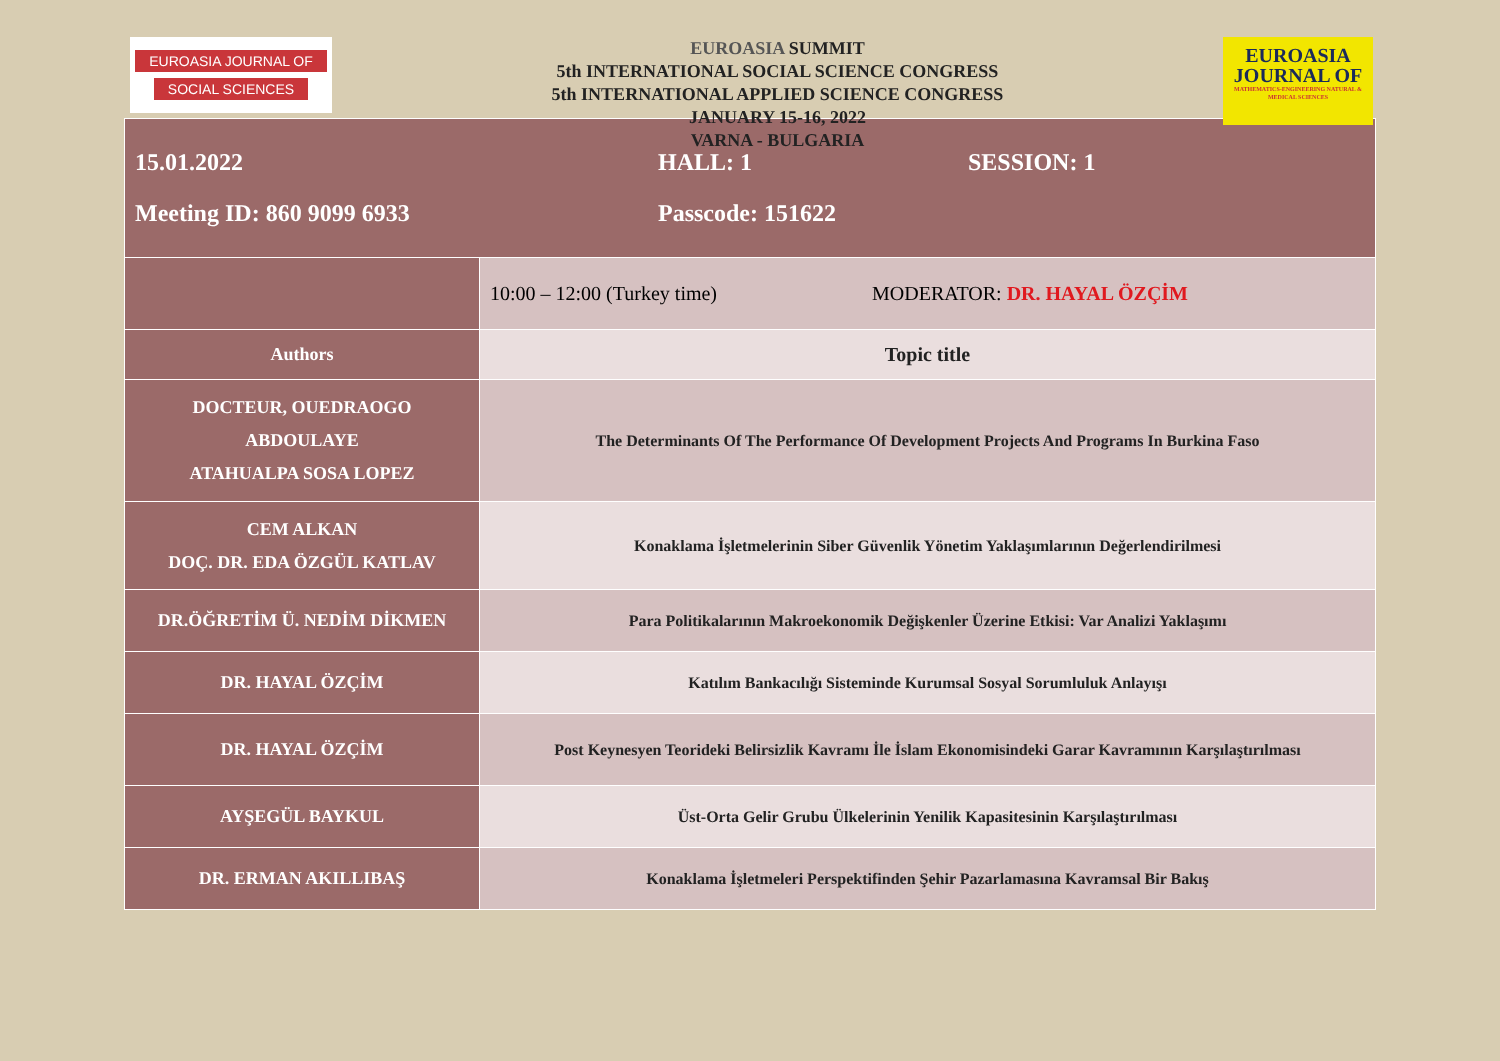EUROASIA JOURNAL OF
SOCIAL SCIENCES
EUROASIA SUMMIT
5th INTERNATIONAL SOCIAL SCIENCE CONGRESS
5th INTERNATIONAL APPLIED SCIENCE CONGRESS
JANUARY 15-16, 2022
VARNA - BULGARIA
EUROASIA
JOURNAL OF
MATHEMATICS-ENGINEERING NATURAL & MEDICAL SCIENCES
| 15.01.2022 HALL: 1 SESSION: 1 Meeting ID: 860 9099 6933 Passcode: 151622 | |
| | 10:00 – 12:00 (Turkey time) MODERATOR: DR. HAYAL ÖZÇİM |
| Authors | Topic title |
| DOCTEUR, OUEDRAOGO ABDOULAYE ATAHUALPA SOSA LOPEZ | The Determinants Of The Performance Of Development Projects And Programs In Burkina Faso |
| CEM ALKAN DOÇ. DR. EDA ÖZGÜL KATLAV | Konaklama İşletmelerinin Siber Güvenlik Yönetim Yaklaşımlarının Değerlendirilmesi |
| DR.ÖĞRETİM Ü. NEDİM DİKMEN | Para Politikalarının Makroekonomik Değişkenler Üzerine Etkisi: Var Analizi Yaklaşımı |
| DR. HAYAL ÖZÇİM | Katılım Bankacılığı Sisteminde Kurumsal Sosyal Sorumluluk Anlayışı |
| DR. HAYAL ÖZÇİM | Post Keynesyen Teorideki Belirsizlik Kavramı İle İslam Ekonomisindeki Garar Kavramının Karşılaştırılması |
| AYŞEGÜL BAYKUL | Üst-Orta Gelir Grubu Ülkelerinin Yenilik Kapasitesinin Karşılaştırılması |
| DR. ERMAN AKILLIBAŞ | Konaklama İşletmeleri Perspektifinden Şehir Pazarlamasına Kavramsal Bir Bakış |